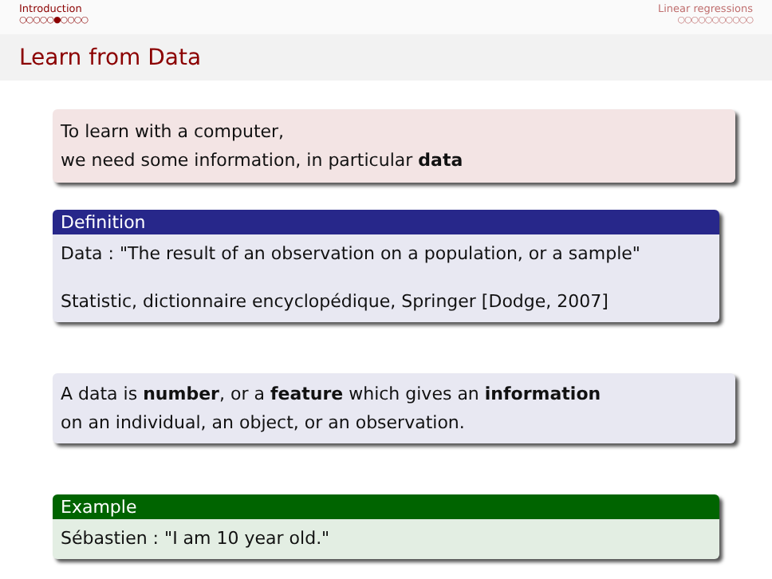Introduction
○○○○○●○○○○
Linear regressions
○○○○○○○○○○○
Learn from Data
To learn with a computer,
we need some information, in particular data
Definition
Data : "The result of an observation on a population, or a sample"
Statistic, dictionnaire encyclopédique, Springer [Dodge, 2007]
A data is number, or a feature which gives an information
on an individual, an object, or an observation.
Example
Sébastien : "I am 10 year old."